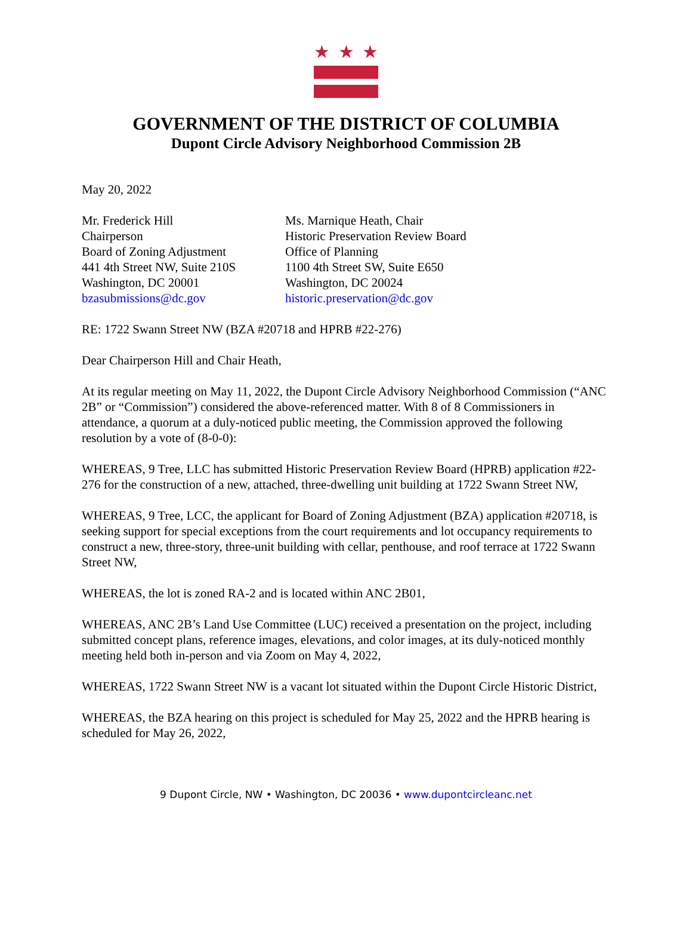★ ★ ★
GOVERNMENT OF THE DISTRICT OF COLUMBIA
Dupont Circle Advisory Neighborhood Commission 2B
May 20, 2022
Mr. Frederick Hill
Chairperson
Board of Zoning Adjustment
441 4th Street NW, Suite 210S
Washington, DC 20001
bzasubmissions@dc.gov
Ms. Marnique Heath, Chair
Historic Preservation Review Board
Office of Planning
1100 4th Street SW, Suite E650
Washington, DC 20024
historic.preservation@dc.gov
RE: 1722 Swann Street NW (BZA #20718 and HPRB #22-276)
Dear Chairperson Hill and Chair Heath,
At its regular meeting on May 11, 2022, the Dupont Circle Advisory Neighborhood Commission (“ANC 2B” or “Commission”) considered the above-referenced matter. With 8 of 8 Commissioners in attendance, a quorum at a duly-noticed public meeting, the Commission approved the following resolution by a vote of (8-0-0):
WHEREAS, 9 Tree, LLC has submitted Historic Preservation Review Board (HPRB) application #22-276 for the construction of a new, attached, three-dwelling unit building at 1722 Swann Street NW,
WHEREAS, 9 Tree, LCC, the applicant for Board of Zoning Adjustment (BZA) application #20718, is seeking support for special exceptions from the court requirements and lot occupancy requirements to construct a new, three-story, three-unit building with cellar, penthouse, and roof terrace at 1722 Swann Street NW,
WHEREAS, the lot is zoned RA-2 and is located within ANC 2B01,
WHEREAS, ANC 2B’s Land Use Committee (LUC) received a presentation on the project, including submitted concept plans, reference images, elevations, and color images, at its duly-noticed monthly meeting held both in-person and via Zoom on May 4, 2022,
WHEREAS, 1722 Swann Street NW is a vacant lot situated within the Dupont Circle Historic District,
WHEREAS, the BZA hearing on this project is scheduled for May 25, 2022 and the HPRB hearing is scheduled for May 26, 2022,
9 Dupont Circle, NW • Washington, DC 20036 • www.dupontcircleanc.net